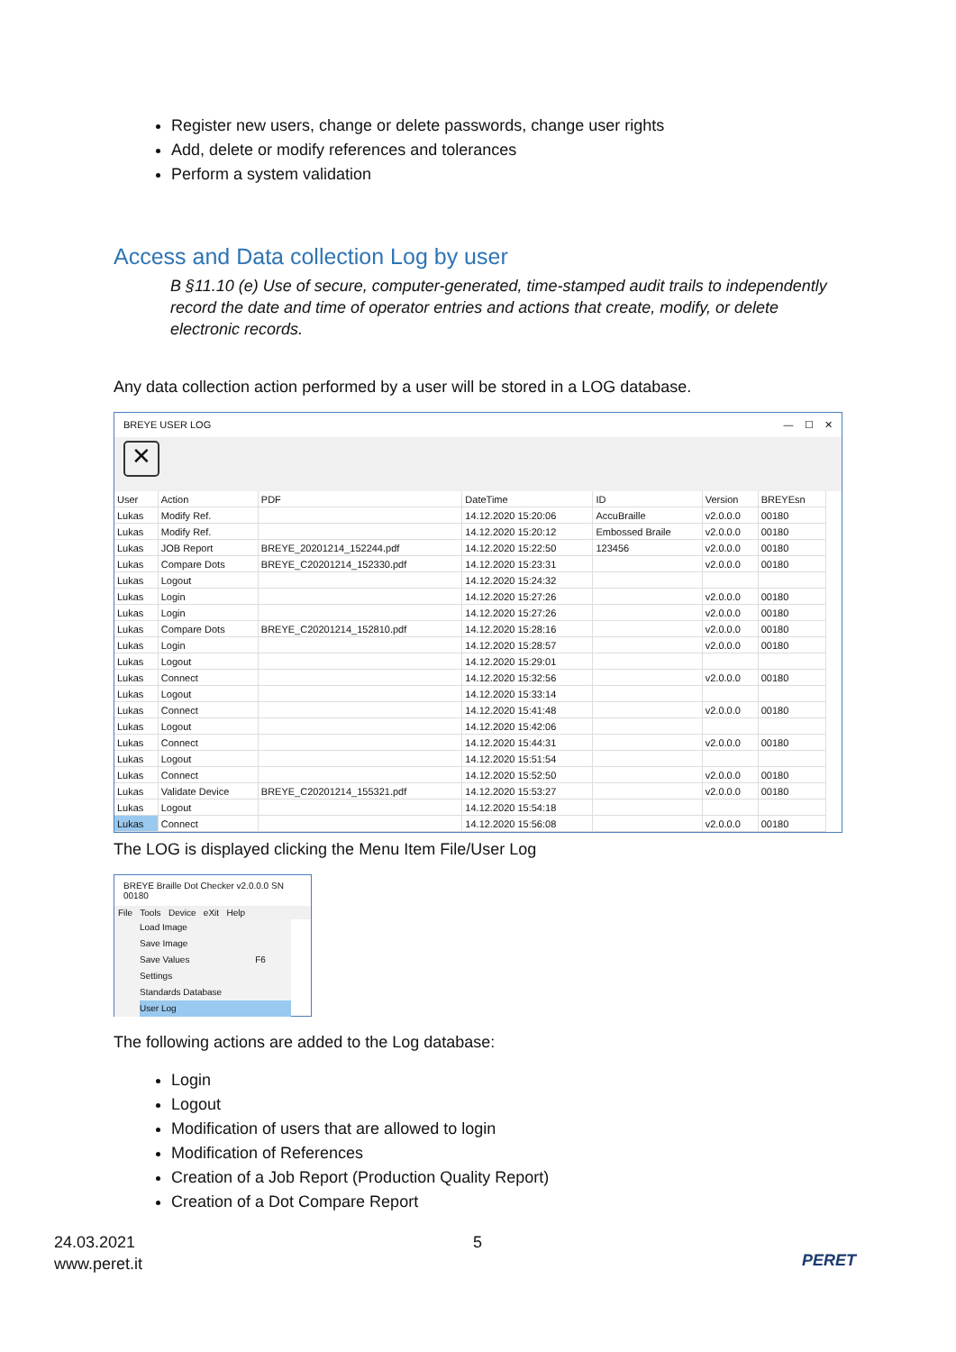Register new users, change or delete passwords, change user rights
Add, delete or modify references and tolerances
Perform a system validation
Access and Data collection Log by user
B §11.10 (e) Use of secure, computer-generated, time-stamped audit trails to independently record the date and time of operator entries and actions that create, modify, or delete electronic records.
Any data collection action performed by a user will be stored in a LOG database.
BREYE USER LOG — ☐ ✕
✕
| User | Action | PDF | DateTime | ID | Version | BREYEsn |
| --- | --- | --- | --- | --- | --- | --- |
| Lukas | Modify Ref. | | 14.12.2020 15:20:06 | AccuBraille | v2.0.0.0 | 00180 |
| Lukas | Modify Ref. | | 14.12.2020 15:20:12 | Embossed Braile | v2.0.0.0 | 00180 |
| Lukas | JOB Report | BREYE_20201214_152244.pdf | 14.12.2020 15:22:50 | 123456 | v2.0.0.0 | 00180 |
| Lukas | Compare Dots | BREYE_C20201214_152330.pdf | 14.12.2020 15:23:31 | | v2.0.0.0 | 00180 |
| Lukas | Logout | | 14.12.2020 15:24:32 | | | |
| Lukas | Login | | 14.12.2020 15:27:26 | | v2.0.0.0 | 00180 |
| Lukas | Login | | 14.12.2020 15:27:26 | | v2.0.0.0 | 00180 |
| Lukas | Compare Dots | BREYE_C20201214_152810.pdf | 14.12.2020 15:28:16 | | v2.0.0.0 | 00180 |
| Lukas | Login | | 14.12.2020 15:28:57 | | v2.0.0.0 | 00180 |
| Lukas | Logout | | 14.12.2020 15:29:01 | | | |
| Lukas | Connect | | 14.12.2020 15:32:56 | | v2.0.0.0 | 00180 |
| Lukas | Logout | | 14.12.2020 15:33:14 | | | |
| Lukas | Connect | | 14.12.2020 15:41:48 | | v2.0.0.0 | 00180 |
| Lukas | Logout | | 14.12.2020 15:42:06 | | | |
| Lukas | Connect | | 14.12.2020 15:44:31 | | v2.0.0.0 | 00180 |
| Lukas | Logout | | 14.12.2020 15:51:54 | | | |
| Lukas | Connect | | 14.12.2020 15:52:50 | | v2.0.0.0 | 00180 |
| Lukas | Validate Device | BREYE_C20201214_155321.pdf | 14.12.2020 15:53:27 | | v2.0.0.0 | 00180 |
| Lukas | Logout | | 14.12.2020 15:54:18 | | | |
| Lukas | Connect | | 14.12.2020 15:56:08 | | v2.0.0.0 | 00180 |
The LOG is displayed clicking the Menu Item File/User Log
BREYE Braille Dot Checker v2.0.0.0 SN 00180
File Tools Device eXit Help
Load Image
Save Image
Save Values F6
Settings
Standards Database
User Log
The following actions are added to the Log database:
Login
Logout
Modification of users that are allowed to login
Modification of References
Creation of a Job Report (Production Quality Report)
Creation of a Dot Compare Report
24.03.2021
www.peret.it
5
PERET